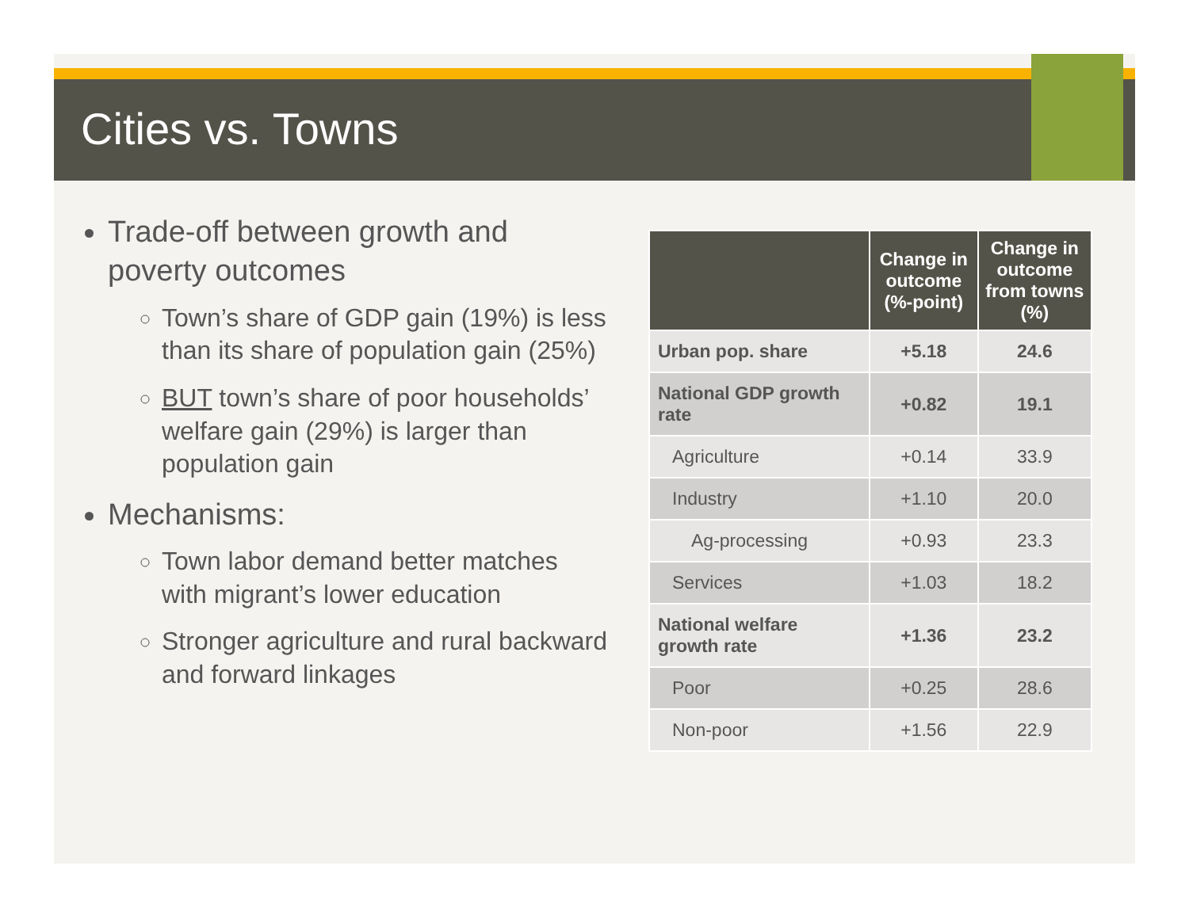Cities vs. Towns
Trade-off between growth and poverty outcomes
Town’s share of GDP gain (19%) is less than its share of population gain (25%)
BUT town’s share of poor households’ welfare gain (29%) is larger than population gain
Mechanisms:
Town labor demand better matches with migrant’s lower education
Stronger agriculture and rural backward and forward linkages
| | Change in outcome (%-point) | Change in outcome from towns (%) |
| --- | --- | --- |
| Urban pop. share | +5.18 | 24.6 |
| National GDP growth rate | +0.82 | 19.1 |
| Agriculture | +0.14 | 33.9 |
| Industry | +1.10 | 20.0 |
| Ag-processing | +0.93 | 23.3 |
| Services | +1.03 | 18.2 |
| National welfare growth rate | +1.36 | 23.2 |
| Poor | +0.25 | 28.6 |
| Non-poor | +1.56 | 22.9 |